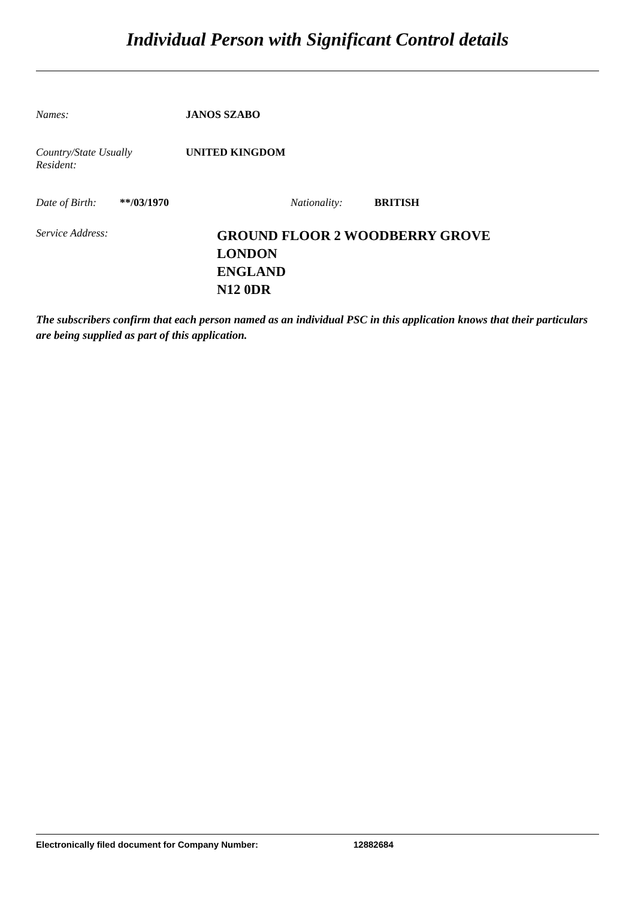Individual Person with Significant Control details
Names: JANOS SZABO
Country/State Usually
Resident:
UNITED KINGDOM
Date of Birth:
**/03/1970 Nationality: BRITISH
Service Address:
GROUND FLOOR 2 WOODBERRY GROVE
LONDON
ENGLAND
N12 0DR
The subscribers confirm that each person named as an individual PSC in this application knows that their particulars are being supplied as part of this application.
Electronically filed document for Company Number: 12882684